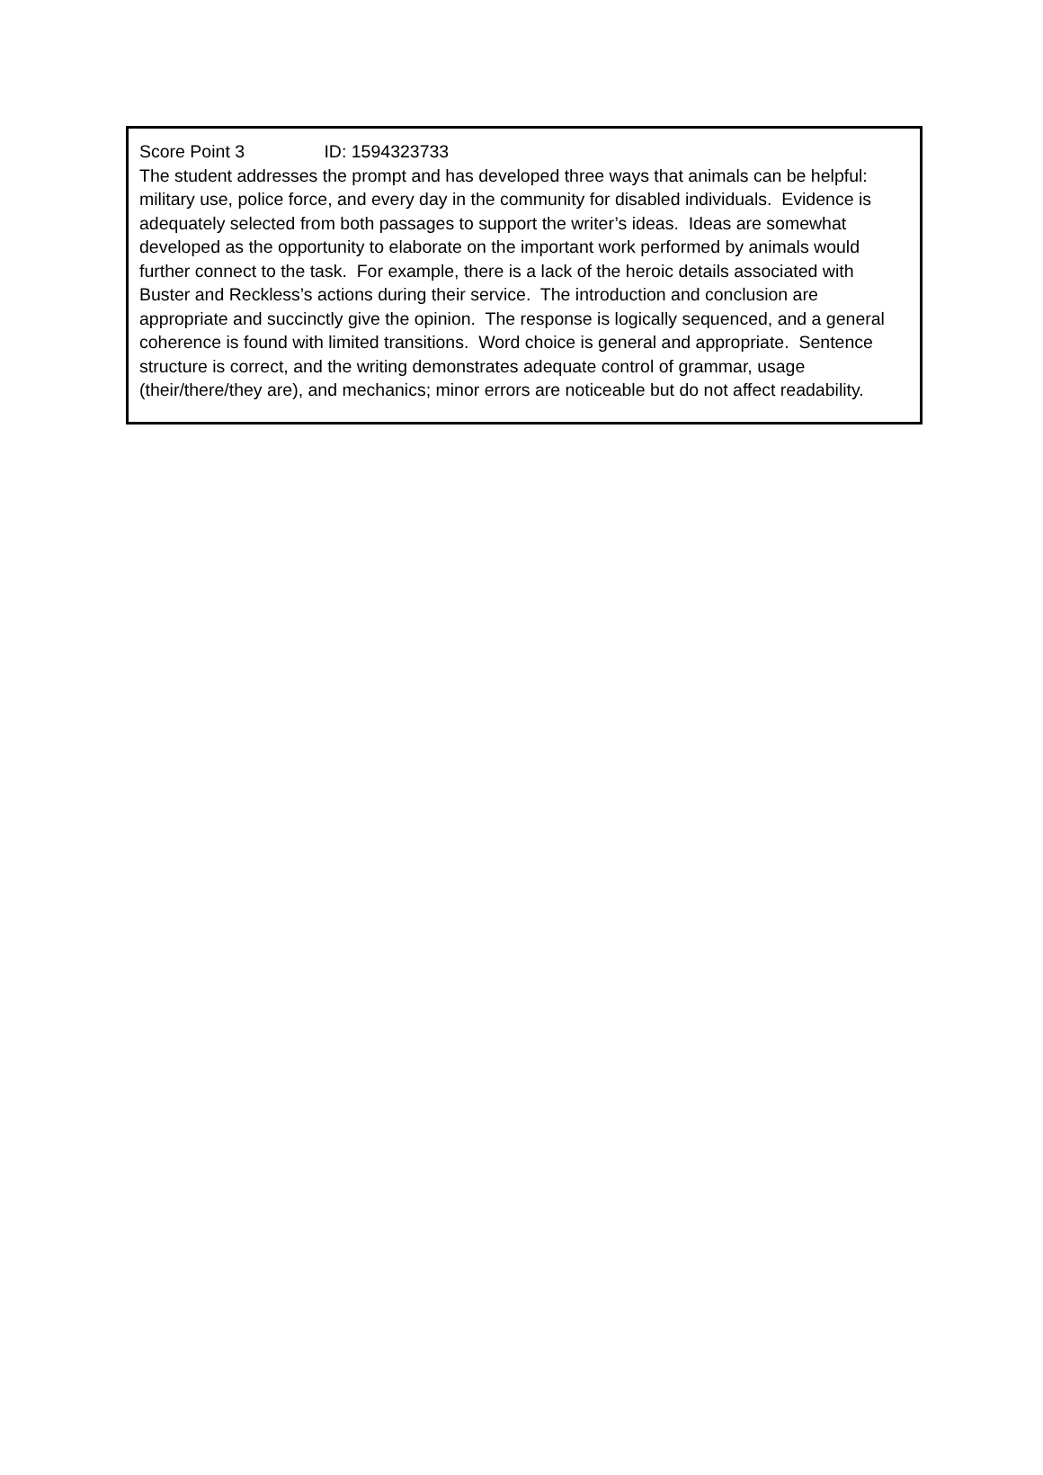Score Point 3 ID: 1594323733
The student addresses the prompt and has developed three ways that animals can be helpful: military use, police force, and every day in the community for disabled individuals. Evidence is adequately selected from both passages to support the writer’s ideas. Ideas are somewhat developed as the opportunity to elaborate on the important work performed by animals would further connect to the task. For example, there is a lack of the heroic details associated with Buster and Reckless’s actions during their service. The introduction and conclusion are appropriate and succinctly give the opinion. The response is logically sequenced, and a general coherence is found with limited transitions. Word choice is general and appropriate. Sentence structure is correct, and the writing demonstrates adequate control of grammar, usage (their/there/they are), and mechanics; minor errors are noticeable but do not affect readability.